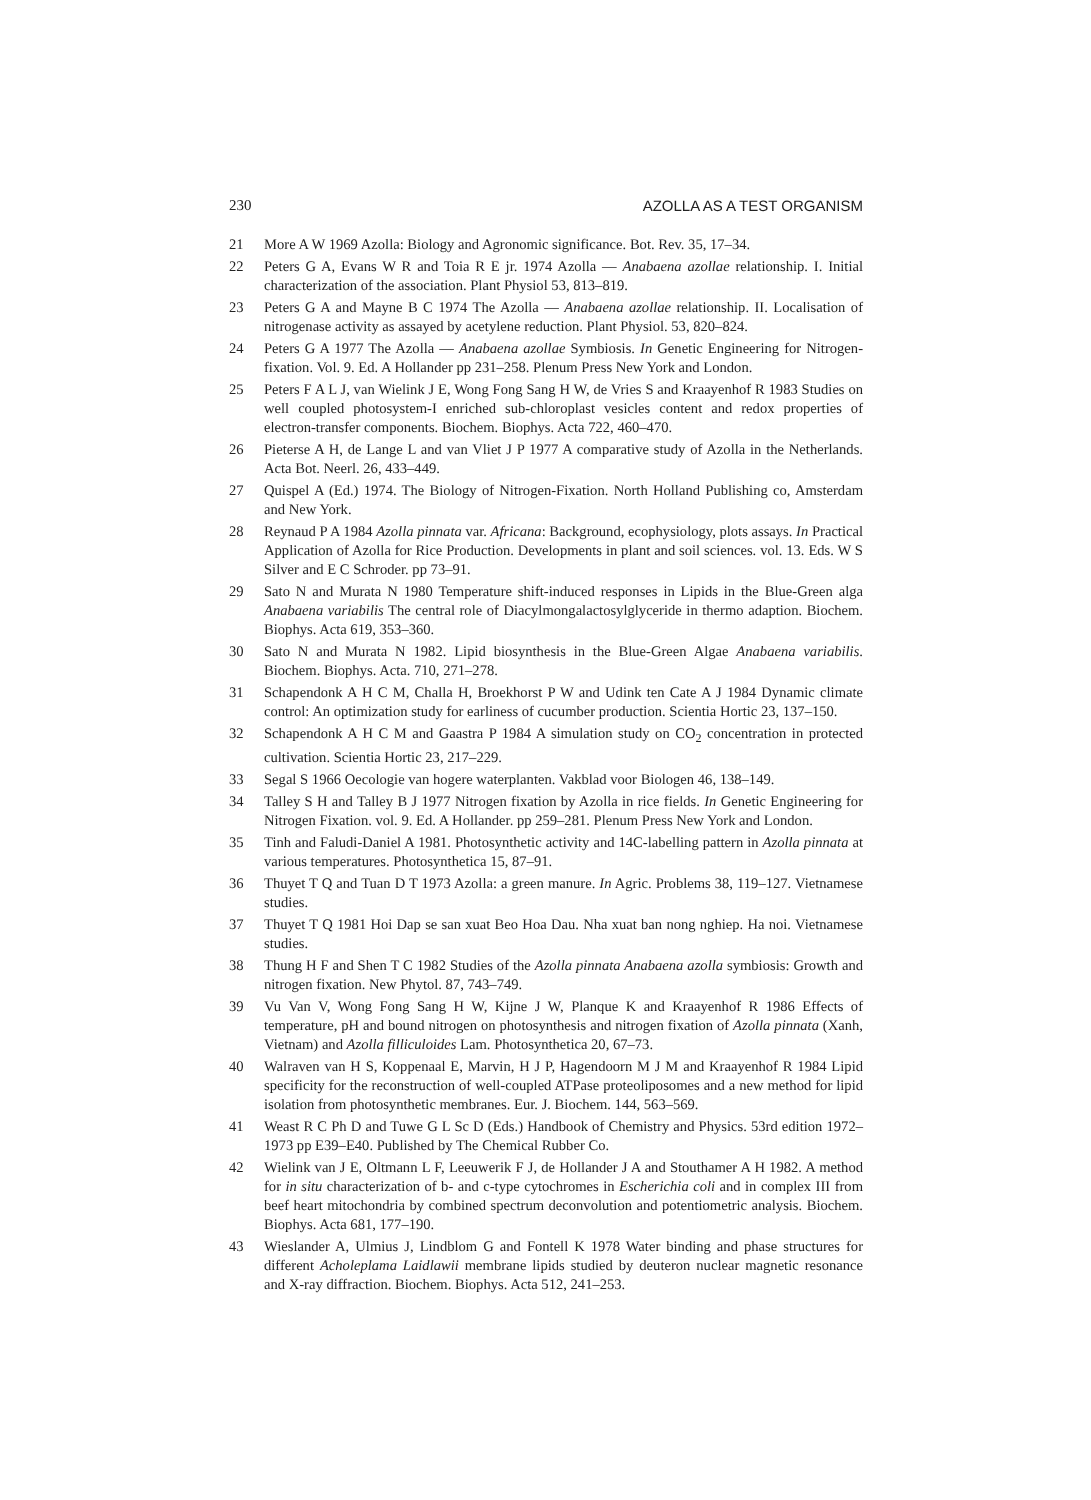230 AZOLLA AS A TEST ORGANISM
21 More A W 1969 Azolla: Biology and Agronomic significance. Bot. Rev. 35, 17–34.
22 Peters G A, Evans W R and Toia R E jr. 1974 Azolla — Anabaena azollae relationship. I. Initial characterization of the association. Plant Physiol 53, 813–819.
23 Peters G A and Mayne B C 1974 The Azolla — Anabaena azollae relationship. II. Localisation of nitrogenase activity as assayed by acetylene reduction. Plant Physiol. 53, 820–824.
24 Peters G A 1977 The Azolla — Anabaena azollae Symbiosis. In Genetic Engineering for Nitrogen-fixation. Vol. 9. Ed. A Hollander pp 231–258. Plenum Press New York and London.
25 Peters F A L J, van Wielink J E, Wong Fong Sang H W, de Vries S and Kraayenhof R 1983 Studies on well coupled photosystem-I enriched sub-chloroplast vesicles content and redox properties of electron-transfer components. Biochem. Biophys. Acta 722, 460–470.
26 Pieterse A H, de Lange L and van Vliet J P 1977 A comparative study of Azolla in the Netherlands. Acta Bot. Neerl. 26, 433–449.
27 Quispel A (Ed.) 1974. The Biology of Nitrogen-Fixation. North Holland Publishing co, Amsterdam and New York.
28 Reynaud P A 1984 Azolla pinnata var. Africana: Background, ecophysiology, plots assays. In Practical Application of Azolla for Rice Production. Developments in plant and soil sciences. vol. 13. Eds. W S Silver and E C Schroder. pp 73–91.
29 Sato N and Murata N 1980 Temperature shift-induced responses in Lipids in the Blue-Green alga Anabaena variabilis The central role of Diacylmongalactosylglyceride in thermo adaption. Biochem. Biophys. Acta 619, 353–360.
30 Sato N and Murata N 1982. Lipid biosynthesis in the Blue-Green Algae Anabaena variabilis. Biochem. Biophys. Acta. 710, 271–278.
31 Schapendonk A H C M, Challa H, Broekhorst P W and Udink ten Cate A J 1984 Dynamic climate control: An optimization study for earliness of cucumber production. Scientia Hortic 23, 137–150.
32 Schapendonk A H C M and Gaastra P 1984 A simulation study on CO<sub>2</sub> concentration in protected cultivation. Scientia Hortic 23, 217–229.
33 Segal S 1966 Oecologie van hogere waterplanten. Vakblad voor Biologen 46, 138–149.
34 Talley S H and Talley B J 1977 Nitrogen fixation by Azolla in rice fields. In Genetic Engineering for Nitrogen Fixation. vol. 9. Ed. A Hollander. pp 259–281. Plenum Press New York and London.
35 Tinh and Faludi-Daniel A 1981. Photosynthetic activity and 14C-labelling pattern in Azolla pinnata at various temperatures. Photosynthetica 15, 87–91.
36 Thuyet T Q and Tuan D T 1973 Azolla: a green manure. In Agric. Problems 38, 119–127. Vietnamese studies.
37 Thuyet T Q 1981 Hoi Dap se san xuat Beo Hoa Dau. Nha xuat ban nong nghiep. Ha noi. Vietnamese studies.
38 Thung H F and Shen T C 1982 Studies of the Azolla pinnata Anabaena azolla symbiosis: Growth and nitrogen fixation. New Phytol. 87, 743–749.
39 Vu Van V, Wong Fong Sang H W, Kijne J W, Planque K and Kraayenhof R 1986 Effects of temperature, pH and bound nitrogen on photosynthesis and nitrogen fixation of Azolla pinnata (Xanh, Vietnam) and Azolla filliculoides Lam. Photosynthetica 20, 67–73.
40 Walraven van H S, Koppenaal E, Marvin, H J P, Hagendoorn M J M and Kraayenhof R 1984 Lipid specificity for the reconstruction of well-coupled ATPase proteoliposomes and a new method for lipid isolation from photosynthetic membranes. Eur. J. Biochem. 144, 563–569.
41 Weast R C Ph D and Tuwe G L Sc D (Eds.) Handbook of Chemistry and Physics. 53rd edition 1972–1973 pp E39–E40. Published by The Chemical Rubber Co.
42 Wielink van J E, Oltmann L F, Leeuwerik F J, de Hollander J A and Stouthamer A H 1982. A method for in situ characterization of b- and c-type cytochromes in Escherichia coli and in complex III from beef heart mitochondria by combined spectrum deconvolution and potentiometric analysis. Biochem. Biophys. Acta 681, 177–190.
43 Wieslander A, Ulmius J, Lindblom G and Fontell K 1978 Water binding and phase structures for different Acholeplama Laidlawii membrane lipids studied by deuteron nuclear magnetic resonance and X-ray diffraction. Biochem. Biophys. Acta 512, 241–253.